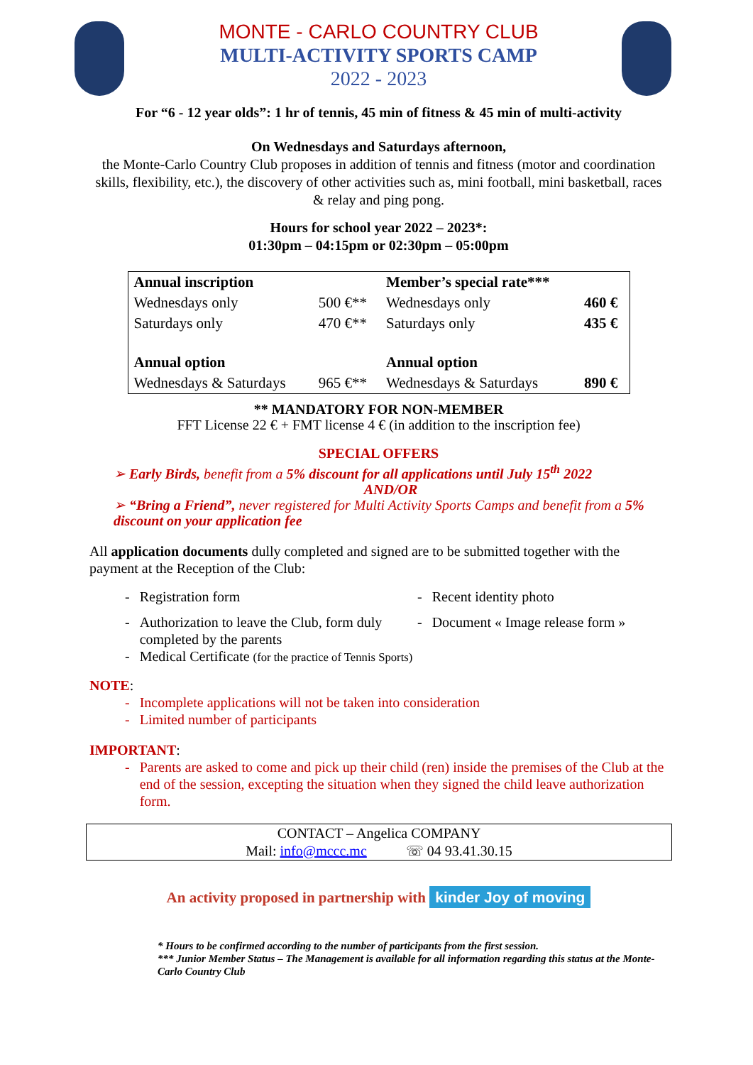MONTE - CARLO COUNTRY CLUB
MULTI-ACTIVITY SPORTS CAMP
2022 - 2023
For “6 - 12 year olds”: 1 hr of tennis, 45 min of fitness & 45 min of multi-activity
On Wednesdays and Saturdays afternoon,
the Monte-Carlo Country Club proposes in addition of tennis and fitness (motor and coordination skills, flexibility, etc.), the discovery of other activities such as, mini football, mini basketball, races & relay and ping pong.
Hours for school year 2022 – 2023*:
01:30pm – 04:15pm or 02:30pm – 05:00pm
| Annual inscription | | Member’s special rate*** | |
| Wednesdays only | 500 €** | Wednesdays only | 460 € |
| Saturdays only | 470 €** | Saturdays only | 435 € |
| Annual option | | Annual option | |
| Wednesdays & Saturdays | 965 €** | Wednesdays & Saturdays | 890 € |
** MANDATORY FOR NON-MEMBER
FFT License 22 € + FMT license 4 € (in addition to the inscription fee)
SPECIAL OFFERS
➢ Early Birds, benefit from a 5% discount for all applications until July 15<sup>th</sup> 2022
AND/OR
➢ “Bring a Friend”, never registered for Multi Activity Sports Camps and benefit from a 5% discount on your application fee
All application documents dully completed and signed are to be submitted together with the payment at the Reception of the Club:
- Registration form
- Authorization to leave the Club, form duly completed by the parents
- Medical Certificate (for the practice of Tennis Sports)
- Recent identity photo
- Document « Image release form »
NOTE:
- Incomplete applications will not be taken into consideration
- Limited number of participants
IMPORTANT:
- Parents are asked to come and pick up their child (ren) inside the premises of the Club at the end of the session, excepting the situation when they signed the child leave authorization form.
CONTACT – Angelica COMPANY
Mail: info@mccc.mc ☏ 04 93.41.30.15
An activity proposed in partnership with kinder Joy of moving
* Hours to be confirmed according to the number of participants from the first session.
*** Junior Member Status – The Management is available for all information regarding this status at the Monte-Carlo Country Club